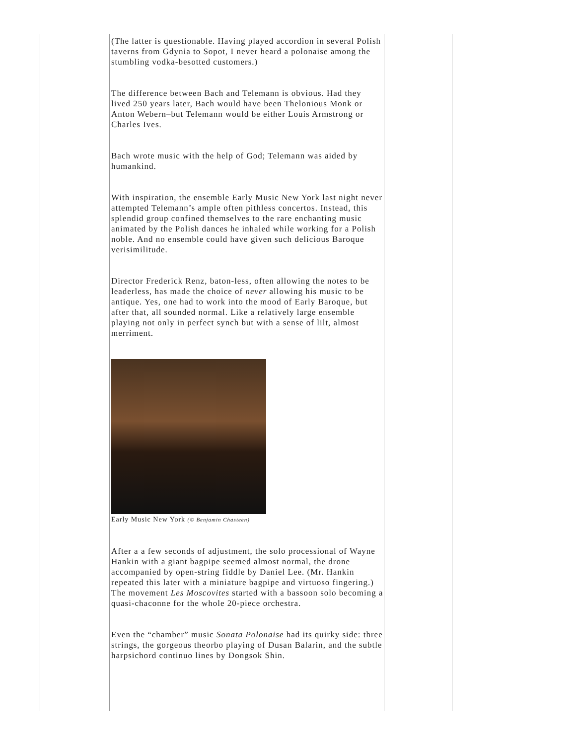(The latter is questionable. Having played accordion in several Polish taverns from Gdynia to Sopot, I never heard a polonaise among the stumbling vodka-besotted customers.)
The difference between Bach and Telemann is obvious. Had they lived 250 years later, Bach would have been Thelonious Monk or Anton Webern–but Telemann would be either Louis Armstrong or Charles Ives.
Bach wrote music with the help of God; Telemann was aided by humankind.
With inspiration, the ensemble Early Music New York last night never attempted Telemann’s ample often pithless concertos. Instead, this splendid group confined themselves to the rare enchanting music animated by the Polish dances he inhaled while working for a Polish noble. And no ensemble could have given such delicious Baroque verisimilitude.
Director Frederick Renz, baton-less, often allowing the notes to be leaderless, has made the choice of never allowing his music to be antique. Yes, one had to work into the mood of Early Baroque, but after that, all sounded normal. Like a relatively large ensemble playing not only in perfect synch but with a sense of lilt, almost merriment.
Early Music New York (© Benjamin Chasteen)
After a a few seconds of adjustment, the solo processional of Wayne Hankin with a giant bagpipe seemed almost normal, the drone accompanied by open-string fiddle by Daniel Lee. (Mr. Hankin repeated this later with a miniature bagpipe and virtuoso fingering.) The movement Les Moscovites started with a bassoon solo becoming a quasi-chaconne for the whole 20-piece orchestra.
Even the “chamber” music Sonata Polonaise had its quirky side: three strings, the gorgeous theorbo playing of Dusan Balarin, and the subtle harpsichord continuo lines by Dongsok Shin.